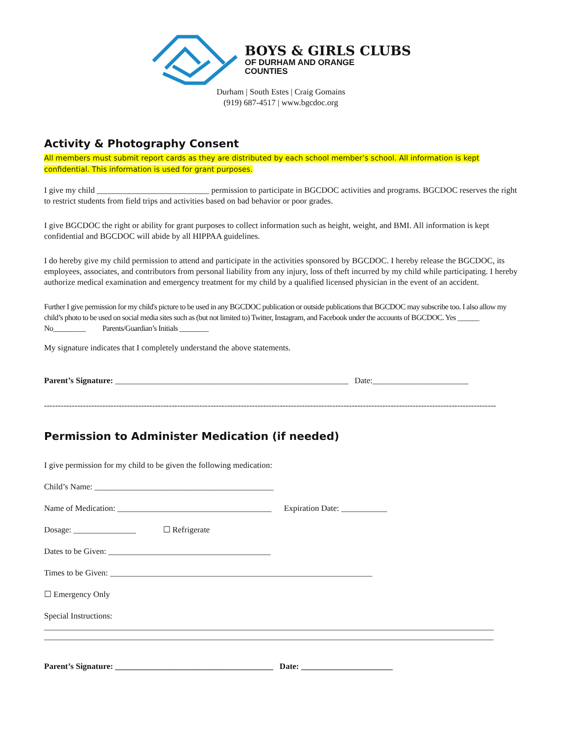BOYS & GIRLS CLUBS
OF DURHAM AND ORANGE
COUNTIES
Durham | South Estes | Craig Gomains
(919) 687-4517 | www.bgcdoc.org
Activity & Photography Consent
All members must submit report cards as they are distributed by each school member’s school. All information is kept
confidential. This information is used for grant purposes.
I give my child ___________________________ permission to participate in BGCDOC activities and programs. BGCDOC reserves the right to restrict students from field trips and activities based on bad behavior or poor grades.
I give BGCDOC the right or ability for grant purposes to collect information such as height, weight, and BMI. All information is kept confidential and BGCDOC will abide by all HIPPAA guidelines.
I do hereby give my child permission to attend and participate in the activities sponsored by BGCDOC. I hereby release the BGCDOC, its employees, associates, and contributors from personal liability from any injury, loss of theft incurred by my child while participating. I hereby authorize medical examination and emergency treatment for my child by a qualified licensed physician in the event of an accident.
Further I give permission for my child's picture to be used in any BGCDOC publication or outside publications that BGCDOC may subscribe too. I also allow my child’s photo to be used on social media sites such as (but not limited to) Twitter, Instagram, and Facebook under the accounts of BGCDOC. Yes ______ No_________ Parents/Guardian’s Initials ________
My signature indicates that I completely understand the above statements.
Parent’s Signature: ________________________________________________________ Date:_______________________
-------------------------------------------------------------------------------------------------------------------------------------------------------------------
Permission to Administer Medication (if needed)
I give permission for my child to be given the following medication:
Child’s Name: ___________________________________________
Name of Medication: _____________________________________ Expiration Date: ___________
Dosage: _______________ ☐ Refrigerate
Dates to be Given: _______________________________________
Times to be Given: _______________________________________________________________
☐ Emergency Only
Special Instructions:
____________________________________________________________________________________________________________
____________________________________________________________________________________________________________
Parent’s Signature: ______________________________________ Date: ______________________